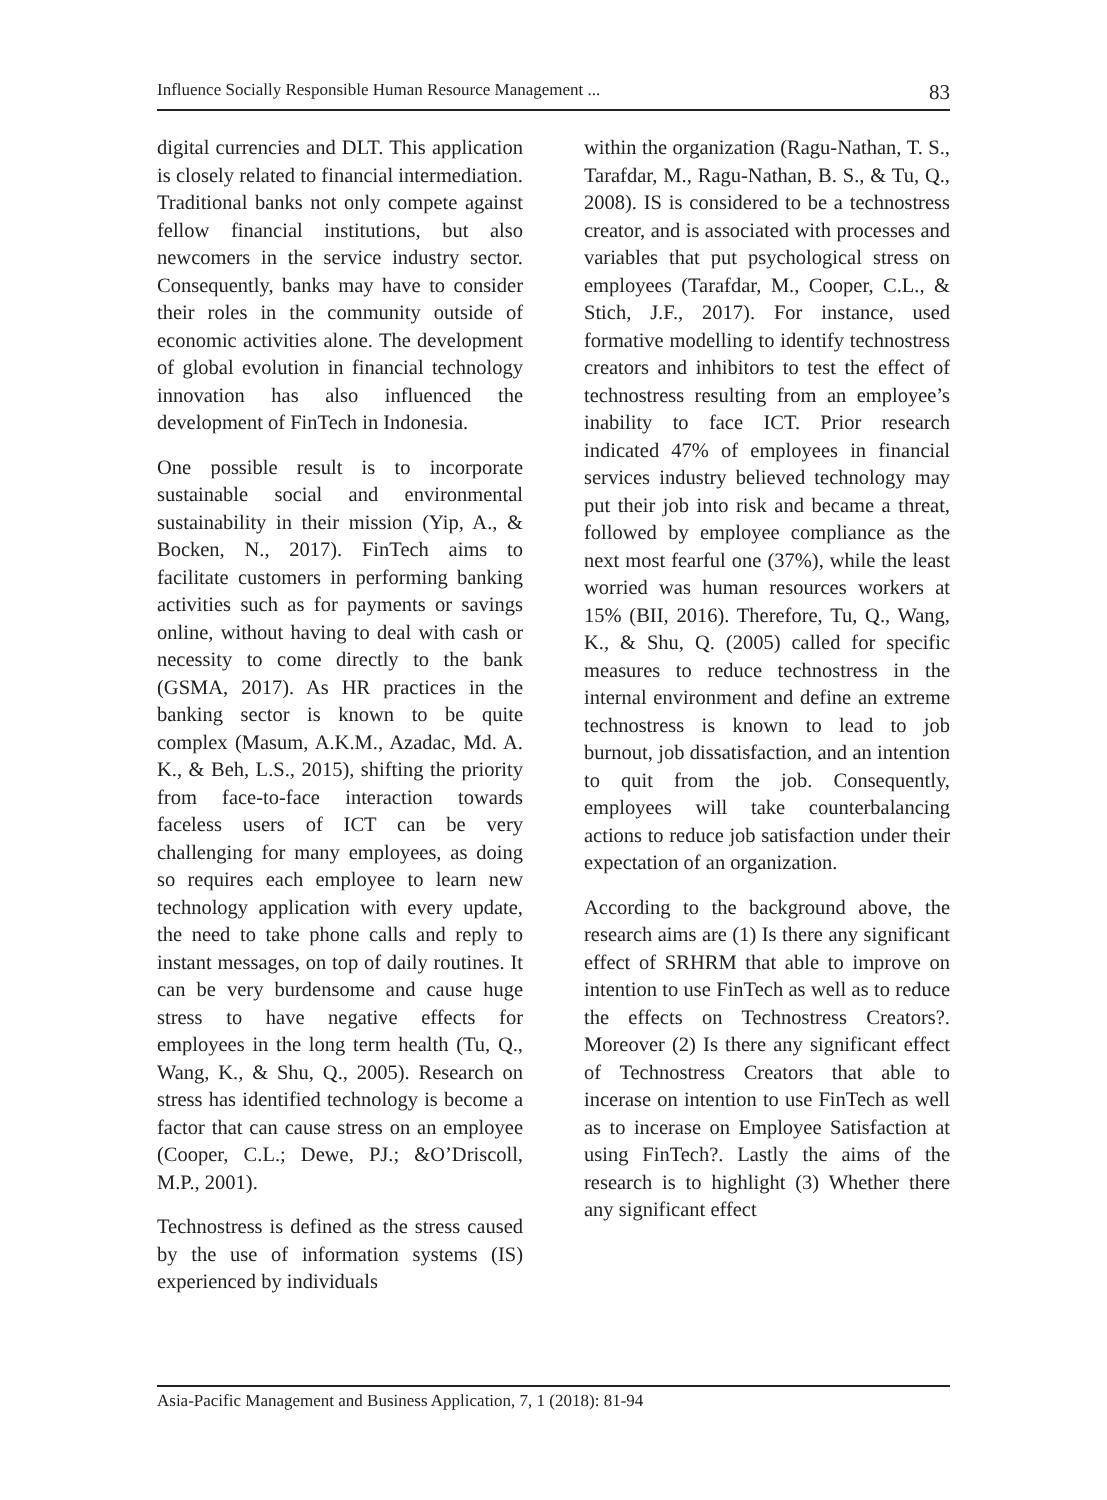Influence Socially Responsible Human Resource Management ... 83
digital currencies and DLT. This application is closely related to financial intermediation. Traditional banks not only compete against fellow financial institutions, but also newcomers in the service industry sector. Consequently, banks may have to consider their roles in the community outside of economic activities alone. The development of global evolution in financial technology innovation has also influenced the development of FinTech in Indonesia.
One possible result is to incorporate sustainable social and environmental sustainability in their mission (Yip, A., & Bocken, N., 2017). FinTech aims to facilitate customers in performing banking activities such as for payments or savings online, without having to deal with cash or necessity to come directly to the bank (GSMA, 2017). As HR practices in the banking sector is known to be quite complex (Masum, A.K.M., Azadac, Md. A. K., & Beh, L.S., 2015), shifting the priority from face-to-face interaction towards faceless users of ICT can be very challenging for many employees, as doing so requires each employee to learn new technology application with every update, the need to take phone calls and reply to instant messages, on top of daily routines. It can be very burdensome and cause huge stress to have negative effects for employees in the long term health (Tu, Q., Wang, K., & Shu, Q., 2005). Research on stress has identified technology is become a factor that can cause stress on an employee (Cooper, C.L.; Dewe, PJ.; &O’Driscoll, M.P., 2001).
Technostress is defined as the stress caused by the use of information systems (IS) experienced by individuals
within the organization (Ragu-Nathan, T. S., Tarafdar, M., Ragu-Nathan, B. S., & Tu, Q., 2008). IS is considered to be a technostress creator, and is associated with processes and variables that put psychological stress on employees (Tarafdar, M., Cooper, C.L., & Stich, J.F., 2017). For instance, used formative modelling to identify technostress creators and inhibitors to test the effect of technostress resulting from an employee’s inability to face ICT. Prior research indicated 47% of employees in financial services industry believed technology may put their job into risk and became a threat, followed by employee compliance as the next most fearful one (37%), while the least worried was human resources workers at 15% (BII, 2016). Therefore, Tu, Q., Wang, K., & Shu, Q. (2005) called for specific measures to reduce technostress in the internal environment and define an extreme technostress is known to lead to job burnout, job dissatisfaction, and an intention to quit from the job. Consequently, employees will take counterbalancing actions to reduce job satisfaction under their expectation of an organization.
According to the background above, the research aims are (1) Is there any significant effect of SRHRM that able to improve on intention to use FinTech as well as to reduce the effects on Technostress Creators?. Moreover (2) Is there any significant effect of Technostress Creators that able to incerase on intention to use FinTech as well as to incerase on Employee Satisfaction at using FinTech?. Lastly the aims of the research is to highlight (3) Whether there any significant effect
Asia-Pacific Management and Business Application, 7, 1 (2018): 81-94